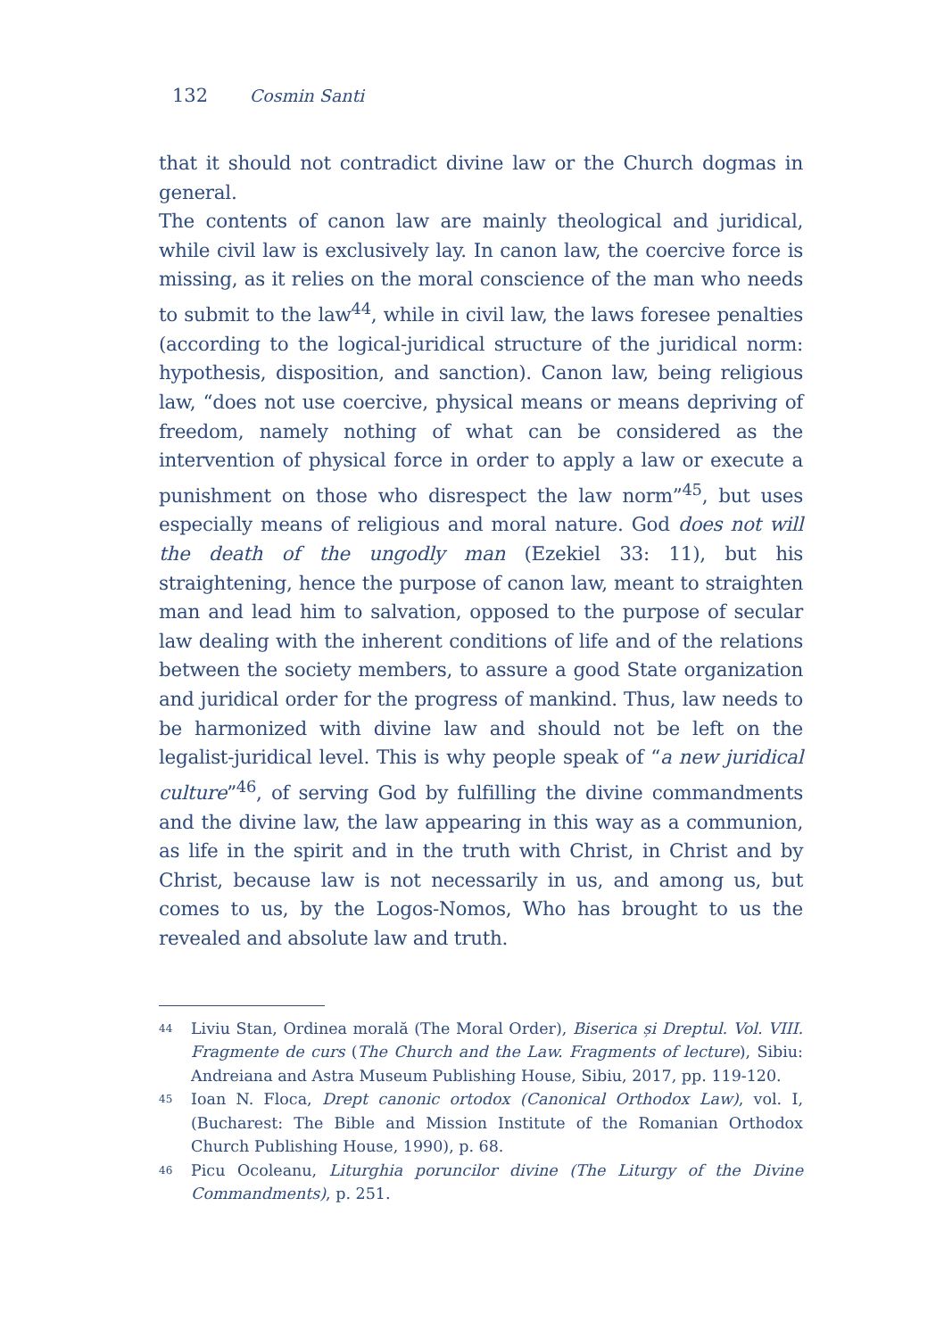132 Cosmin Santi
that it should not contradict divine law or the Church dogmas in general.
The contents of canon law are mainly theological and juridical, while civil law is exclusively lay. In canon law, the coercive force is missing, as it relies on the moral conscience of the man who needs to submit to the law<sup>44</sup>, while in civil law, the laws foresee penalties (according to the logical-juridical structure of the juridical norm: hypothesis, disposition, and sanction). Canon law, being religious law, “does not use coercive, physical means or means depriving of freedom, namely nothing of what can be considered as the intervention of physical force in order to apply a law or execute a punishment on those who disrespect the law norm”<sup>45</sup>, but uses especially means of religious and moral nature. God does not will the death of the ungodly man (Ezekiel 33: 11), but his straightening, hence the purpose of canon law, meant to straighten man and lead him to salvation, opposed to the purpose of secular law dealing with the inherent conditions of life and of the relations between the society members, to assure a good State organization and juridical order for the progress of mankind. Thus, law needs to be harmonized with divine law and should not be left on the legalist-juridical level. This is why people speak of “a new juridical culture”<sup>46</sup>, of serving God by fulfilling the divine commandments and the divine law, the law appearing in this way as a communion, as life in the spirit and in the truth with Christ, in Christ and by Christ, because law is not necessarily in us, and among us, but comes to us, by the Logos-Nomos, Who has brought to us the revealed and absolute law and truth.
<sup>44</sup> Liviu Stan, Ordinea morală (The Moral Order), Biserica și Dreptul. Vol. VIII. Fragmente de curs (The Church and the Law. Fragments of lecture), Sibiu: Andreiana and Astra Museum Publishing House, Sibiu, 2017, pp. 119-120.
<sup>45</sup> Ioan N. Floca, Drept canonic ortodox (Canonical Orthodox Law), vol. I, (Bucharest: The Bible and Mission Institute of the Romanian Orthodox Church Publishing House, 1990), p. 68.
<sup>46</sup> Picu Ocoleanu, Liturghia poruncilor divine (The Liturgy of the Divine Commandments), p. 251.